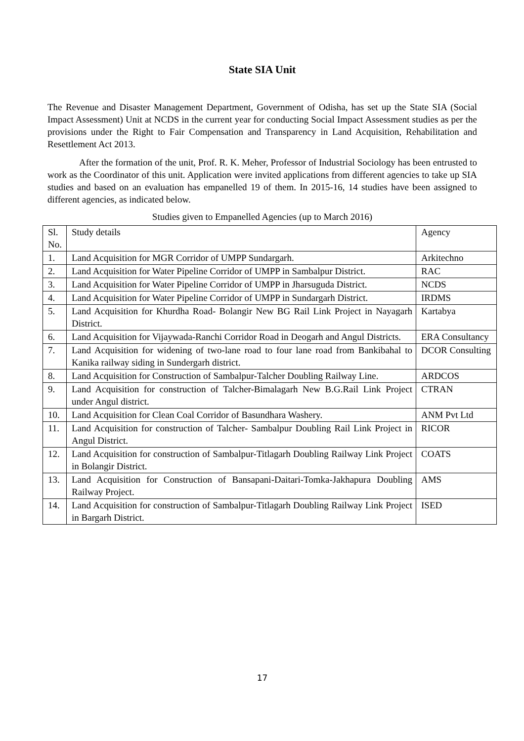State SIA Unit
The Revenue and Disaster Management Department, Government of Odisha, has set up the State SIA (Social Impact Assessment) Unit at NCDS in the current year for conducting Social Impact Assessment studies as per the provisions under the Right to Fair Compensation and Transparency in Land Acquisition, Rehabilitation and Resettlement Act 2013.
After the formation of the unit, Prof. R. K. Meher, Professor of Industrial Sociology has been entrusted to work as the Coordinator of this unit. Application were invited applications from different agencies to take up SIA studies and based on an evaluation has empanelled 19 of them. In 2015-16, 14 studies have been assigned to different agencies, as indicated below.
Studies given to Empanelled Agencies (up to March 2016)
| Sl. No. | Study details | Agency |
| --- | --- | --- |
| 1. | Land Acquisition for MGR Corridor of UMPP Sundargarh. | Arkitechno |
| 2. | Land Acquisition for Water Pipeline Corridor of UMPP in Sambalpur District. | RAC |
| 3. | Land Acquisition for Water Pipeline Corridor of UMPP in Jharsuguda District. | NCDS |
| 4. | Land Acquisition for Water Pipeline Corridor of UMPP in Sundargarh District. | IRDMS |
| 5. | Land Acquisition for Khurdha Road- Bolangir New BG Rail Link Project in Nayagarh District. | Kartabya |
| 6. | Land Acquisition for Vijaywada-Ranchi Corridor Road in Deogarh and Angul Districts. | ERA Consultancy |
| 7. | Land Acquisition for widening of two-lane road to four lane road from Bankibahal to Kanika railway siding in Sundergarh district. | DCOR Consulting |
| 8. | Land Acquisition for Construction of Sambalpur-Talcher Doubling Railway Line. | ARDCOS |
| 9. | Land Acquisition for construction of Talcher-Bimalagarh New B.G.Rail Link Project under Angul district. | CTRAN |
| 10. | Land Acquisition for Clean Coal Corridor of Basundhara Washery. | ANM Pvt Ltd |
| 11. | Land Acquisition for construction of Talcher- Sambalpur Doubling Rail Link Project in Angul District. | RICOR |
| 12. | Land Acquisition for construction of Sambalpur-Titlagarh Doubling Railway Link Project in Bolangir District. | COATS |
| 13. | Land Acquisition for Construction of Bansapani-Daitari-Tomka-Jakhapura Doubling Railway Project. | AMS |
| 14. | Land Acquisition for construction of Sambalpur-Titlagarh Doubling Railway Link Project in Bargarh District. | ISED |
17